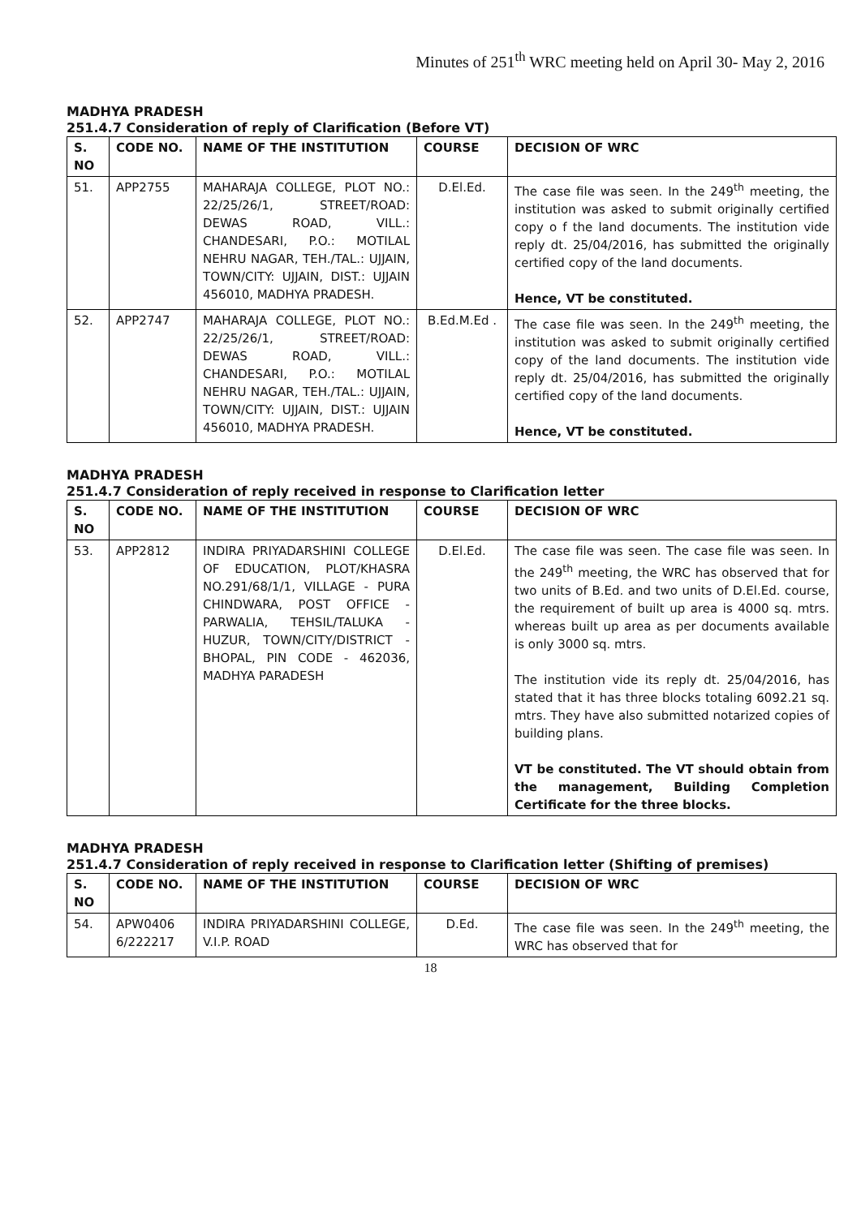Minutes of 251<sup>th</sup> WRC meeting held on April 30- May 2, 2016
MADHYA PRADESH
251.4.7 Consideration of reply of Clarification (Before VT)
| S. NO | CODE NO. | NAME OF THE INSTITUTION | COURSE | DECISION OF WRC |
| --- | --- | --- | --- | --- |
| 51. | APP2755 | MAHARAJA COLLEGE, PLOT NO.: 22/25/26/1, STREET/ROAD: DEWAS ROAD, VILL.: CHANDESARI, P.O.: MOTILAL NEHRU NAGAR, TEH./TAL.: UJJAIN, TOWN/CITY: UJJAIN, DIST.: UJJAIN 456010, MADHYA PRADESH. | D.El.Ed. | The case file was seen. In the 249<sup>th</sup> meeting, the institution was asked to submit originally certified copy o f the land documents. The institution vide reply dt. 25/04/2016, has submitted the originally certified copy of the land documents. Hence, VT be constituted. |
| 52. | APP2747 | MAHARAJA COLLEGE, PLOT NO.: 22/25/26/1, STREET/ROAD: DEWAS ROAD, VILL.: CHANDESARI, P.O.: MOTILAL NEHRU NAGAR, TEH./TAL.: UJJAIN, TOWN/CITY: UJJAIN, DIST.: UJJAIN 456010, MADHYA PRADESH. | B.Ed.M.Ed . | The case file was seen. In the 249<sup>th</sup> meeting, the institution was asked to submit originally certified copy of the land documents. The institution vide reply dt. 25/04/2016, has submitted the originally certified copy of the land documents. Hence, VT be constituted. |
MADHYA PRADESH
251.4.7 Consideration of reply received in response to Clarification letter
| S. NO | CODE NO. | NAME OF THE INSTITUTION | COURSE | DECISION OF WRC |
| --- | --- | --- | --- | --- |
| 53. | APP2812 | INDIRA PRIYADARSHINI COLLEGE OF EDUCATION, PLOT/KHASRA NO.291/68/1/1, VILLAGE - PURA CHINDWARA, POST OFFICE - PARWALIA, TEHSIL/TALUKA - HUZUR, TOWN/CITY/DISTRICT - BHOPAL, PIN CODE - 462036, MADHYA PARADESH | D.El.Ed. | The case file was seen. The case file was seen. In the 249<sup>th</sup> meeting, the WRC has observed that for two units of B.Ed. and two units of D.El.Ed. course, the requirement of built up area is 4000 sq. mtrs. whereas built up area as per documents available is only 3000 sq. mtrs. The institution vide its reply dt. 25/04/2016, has stated that it has three blocks totaling 6092.21 sq. mtrs. They have also submitted notarized copies of building plans. VT be constituted. The VT should obtain from the management, Building Completion Certificate for the three blocks. |
MADHYA PRADESH
251.4.7 Consideration of reply received in response to Clarification letter (Shifting of premises)
| S. NO | CODE NO. | NAME OF THE INSTITUTION | COURSE | DECISION OF WRC |
| --- | --- | --- | --- | --- |
| 54. | APW0406 6/222217 | INDIRA PRIYADARSHINI COLLEGE, V.I.P. ROAD | D.Ed. | The case file was seen. In the 249<sup>th</sup> meeting, the WRC has observed that for |
18